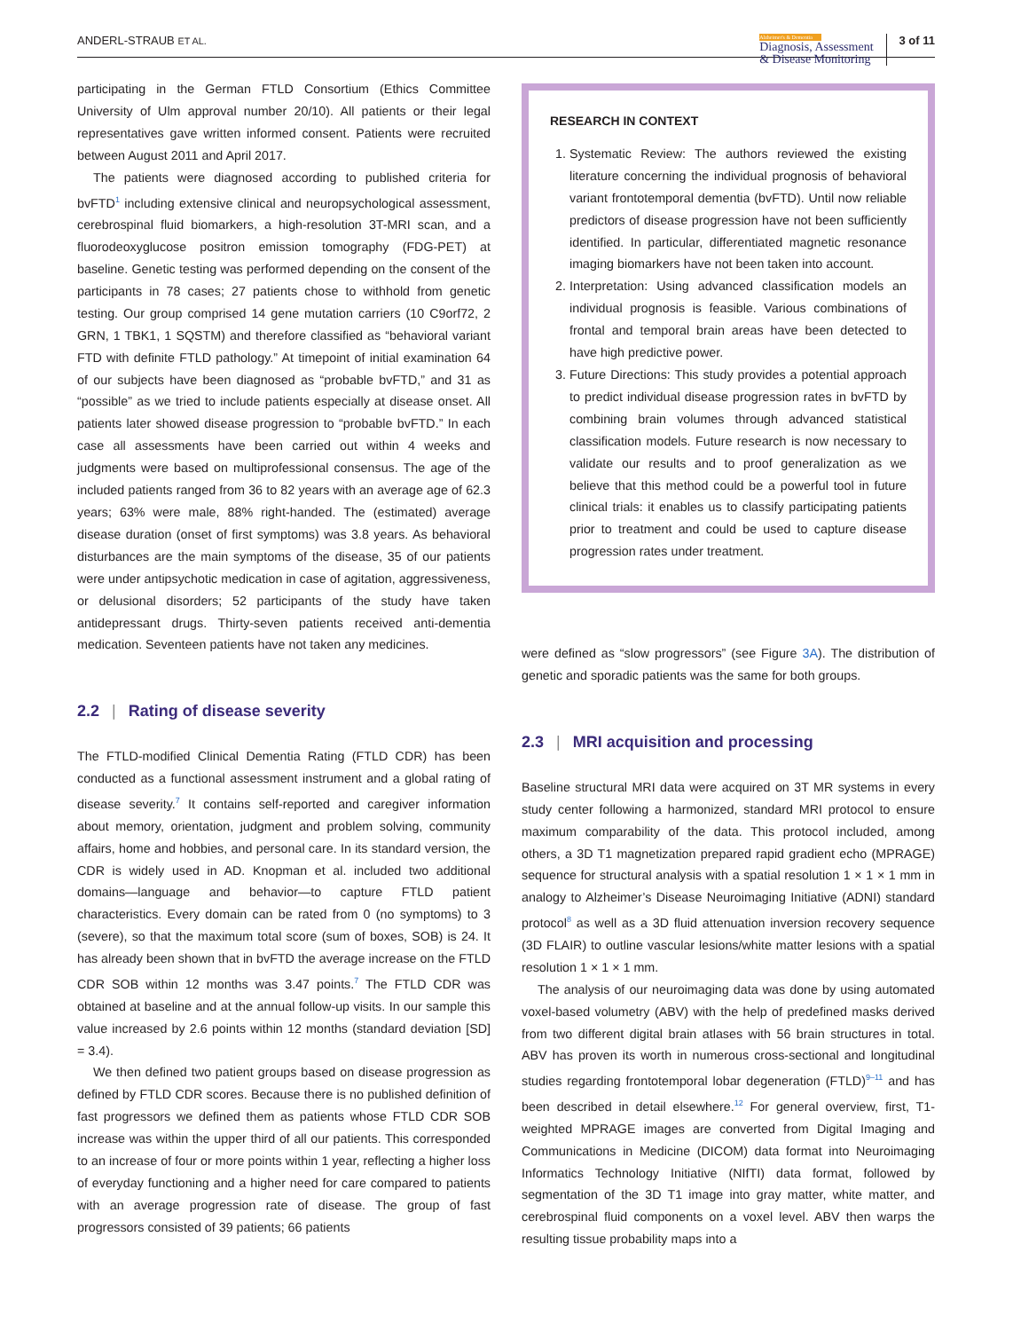ANDERL-STRAUB ET AL.
Alzheimer's & Dementia
Diagnosis, Assessment
& Disease Monitoring
3 of 11
participating in the German FTLD Consortium (Ethics Committee University of Ulm approval number 20/10). All patients or their legal representatives gave written informed consent. Patients were recruited between August 2011 and April 2017.
The patients were diagnosed according to published criteria for bvFTD<sup>1</sup> including extensive clinical and neuropsychological assessment, cerebrospinal fluid biomarkers, a high-resolution 3T-MRI scan, and a fluorodeoxyglucose positron emission tomography (FDG-PET) at baseline. Genetic testing was performed depending on the consent of the participants in 78 cases; 27 patients chose to withhold from genetic testing. Our group comprised 14 gene mutation carriers (10 C9orf72, 2 GRN, 1 TBK1, 1 SQSTM) and therefore classified as “behavioral variant FTD with definite FTLD pathology.” At timepoint of initial examination 64 of our subjects have been diagnosed as “probable bvFTD,” and 31 as “possible” as we tried to include patients especially at disease onset. All patients later showed disease progression to “probable bvFTD.” In each case all assessments have been carried out within 4 weeks and judgments were based on multiprofessional consensus. The age of the included patients ranged from 36 to 82 years with an average age of 62.3 years; 63% were male, 88% right-handed. The (estimated) average disease duration (onset of first symptoms) was 3.8 years. As behavioral disturbances are the main symptoms of the disease, 35 of our patients were under antipsychotic medication in case of agitation, aggressiveness, or delusional disorders; 52 participants of the study have taken antidepressant drugs. Thirty-seven patients received anti-dementia medication. Seventeen patients have not taken any medicines.
2.2 | Rating of disease severity
The FTLD-modified Clinical Dementia Rating (FTLD CDR) has been conducted as a functional assessment instrument and a global rating of disease severity.<sup>7</sup> It contains self-reported and caregiver information about memory, orientation, judgment and problem solving, community affairs, home and hobbies, and personal care. In its standard version, the CDR is widely used in AD. Knopman et al. included two additional domains—language and behavior—to capture FTLD patient characteristics. Every domain can be rated from 0 (no symptoms) to 3 (severe), so that the maximum total score (sum of boxes, SOB) is 24. It has already been shown that in bvFTD the average increase on the FTLD CDR SOB within 12 months was 3.47 points.<sup>7</sup> The FTLD CDR was obtained at baseline and at the annual follow-up visits. In our sample this value increased by 2.6 points within 12 months (standard deviation [SD] = 3.4).
We then defined two patient groups based on disease progression as defined by FTLD CDR scores. Because there is no published definition of fast progressors we defined them as patients whose FTLD CDR SOB increase was within the upper third of all our patients. This corresponded to an increase of four or more points within 1 year, reflecting a higher loss of everyday functioning and a higher need for care compared to patients with an average progression rate of disease. The group of fast progressors consisted of 39 patients; 66 patients
RESEARCH IN CONTEXT
1. Systematic Review: The authors reviewed the existing literature concerning the individual prognosis of behavioral variant frontotemporal dementia (bvFTD). Until now reliable predictors of disease progression have not been sufficiently identified. In particular, differentiated magnetic resonance imaging biomarkers have not been taken into account.
2. Interpretation: Using advanced classification models an individual prognosis is feasible. Various combinations of frontal and temporal brain areas have been detected to have high predictive power.
3. Future Directions: This study provides a potential approach to predict individual disease progression rates in bvFTD by combining brain volumes through advanced statistical classification models. Future research is now necessary to validate our results and to proof generalization as we believe that this method could be a powerful tool in future clinical trials: it enables us to classify participating patients prior to treatment and could be used to capture disease progression rates under treatment.
were defined as “slow progressors” (see Figure 3A). The distribution of genetic and sporadic patients was the same for both groups.
2.3 | MRI acquisition and processing
Baseline structural MRI data were acquired on 3T MR systems in every study center following a harmonized, standard MRI protocol to ensure maximum comparability of the data. This protocol included, among others, a 3D T1 magnetization prepared rapid gradient echo (MPRAGE) sequence for structural analysis with a spatial resolution 1 × 1 × 1 mm in analogy to Alzheimer’s Disease Neuroimaging Initiative (ADNI) standard protocol<sup>8</sup> as well as a 3D fluid attenuation inversion recovery sequence (3D FLAIR) to outline vascular lesions/white matter lesions with a spatial resolution 1 × 1 × 1 mm.
The analysis of our neuroimaging data was done by using automated voxel-based volumetry (ABV) with the help of predefined masks derived from two different digital brain atlases with 56 brain structures in total. ABV has proven its worth in numerous cross-sectional and longitudinal studies regarding frontotemporal lobar degeneration (FTLD)<sup>9–11</sup> and has been described in detail elsewhere.<sup>12</sup> For general overview, first, T1-weighted MPRAGE images are converted from Digital Imaging and Communications in Medicine (DICOM) data format into Neuroimaging Informatics Technology Initiative (NIfTI) data format, followed by segmentation of the 3D T1 image into gray matter, white matter, and cerebrospinal fluid components on a voxel level. ABV then warps the resulting tissue probability maps into a